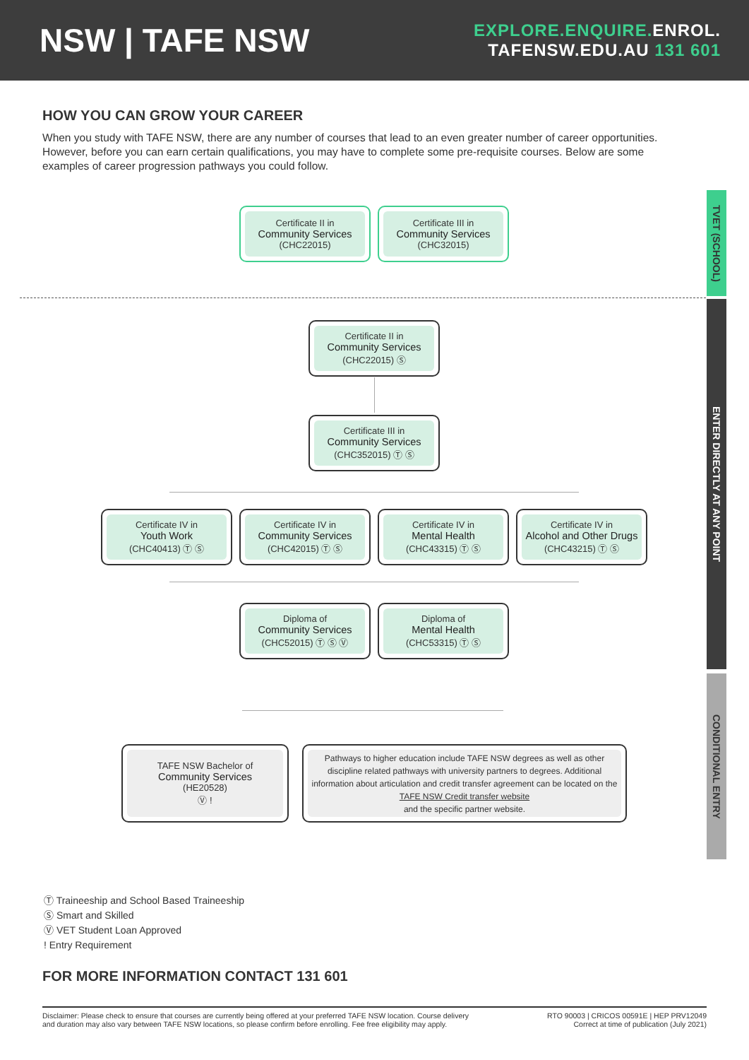NSW | TAFE NSW
EXPLORE.ENQUIRE. ENROL.
TAFENSW.EDU.AU 131 601
HOW YOU CAN GROW YOUR CAREER
When you study with TAFE NSW, there are any number of courses that lead to an even greater number of career opportunities. However, before you can earn certain qualifications, you may have to complete some pre-requisite courses. Below are some examples of career progression pathways you could follow.
TVET (SCHOOL)
ENTER DIRECTLY AT ANY POINT
CONDITIONAL ENTRY
Certificate II in
Community Services
(CHC22015)
Certificate III in
Community Services
(CHC32015)
Certificate II in
Community Services
(CHC22015) Ⓢ
Certificate III in
Community Services
(CHC352015) Ⓣ Ⓢ
Certificate IV in
Youth Work
(CHC40413) Ⓣ Ⓢ
Certificate IV in
Community Services
(CHC42015) Ⓣ Ⓢ
Certificate IV in
Mental Health
(CHC43315) Ⓣ Ⓢ
Certificate IV in
Alcohol and Other Drugs
(CHC43215) Ⓣ Ⓢ
Diploma of
Community Services
(CHC52015) Ⓣ Ⓢ Ⓥ
Diploma of
Mental Health
(CHC53315) Ⓣ Ⓢ
TAFE NSW Bachelor of
Community Services
(HE20528)
Ⓥ !
Pathways to higher education include TAFE NSW degrees as well as other discipline related pathways with university partners to degrees. Additional information about articulation and credit transfer agreement can be located on the
TAFE NSW Credit transfer website
and the specific partner website.
Ⓣ Traineeship and School Based Traineeship
Ⓢ Smart and Skilled
Ⓥ VET Student Loan Approved
! Entry Requirement
FOR MORE INFORMATION CONTACT 131 601
Disclaimer: Please check to ensure that courses are currently being offered at your preferred TAFE NSW location. Course delivery
and duration may also vary between TAFE NSW locations, so please confirm before enrolling. Fee free eligibility may apply. RTO 90003 | CRICOS 00591E | HEP PRV12049
Correct at time of publication (July 2021)